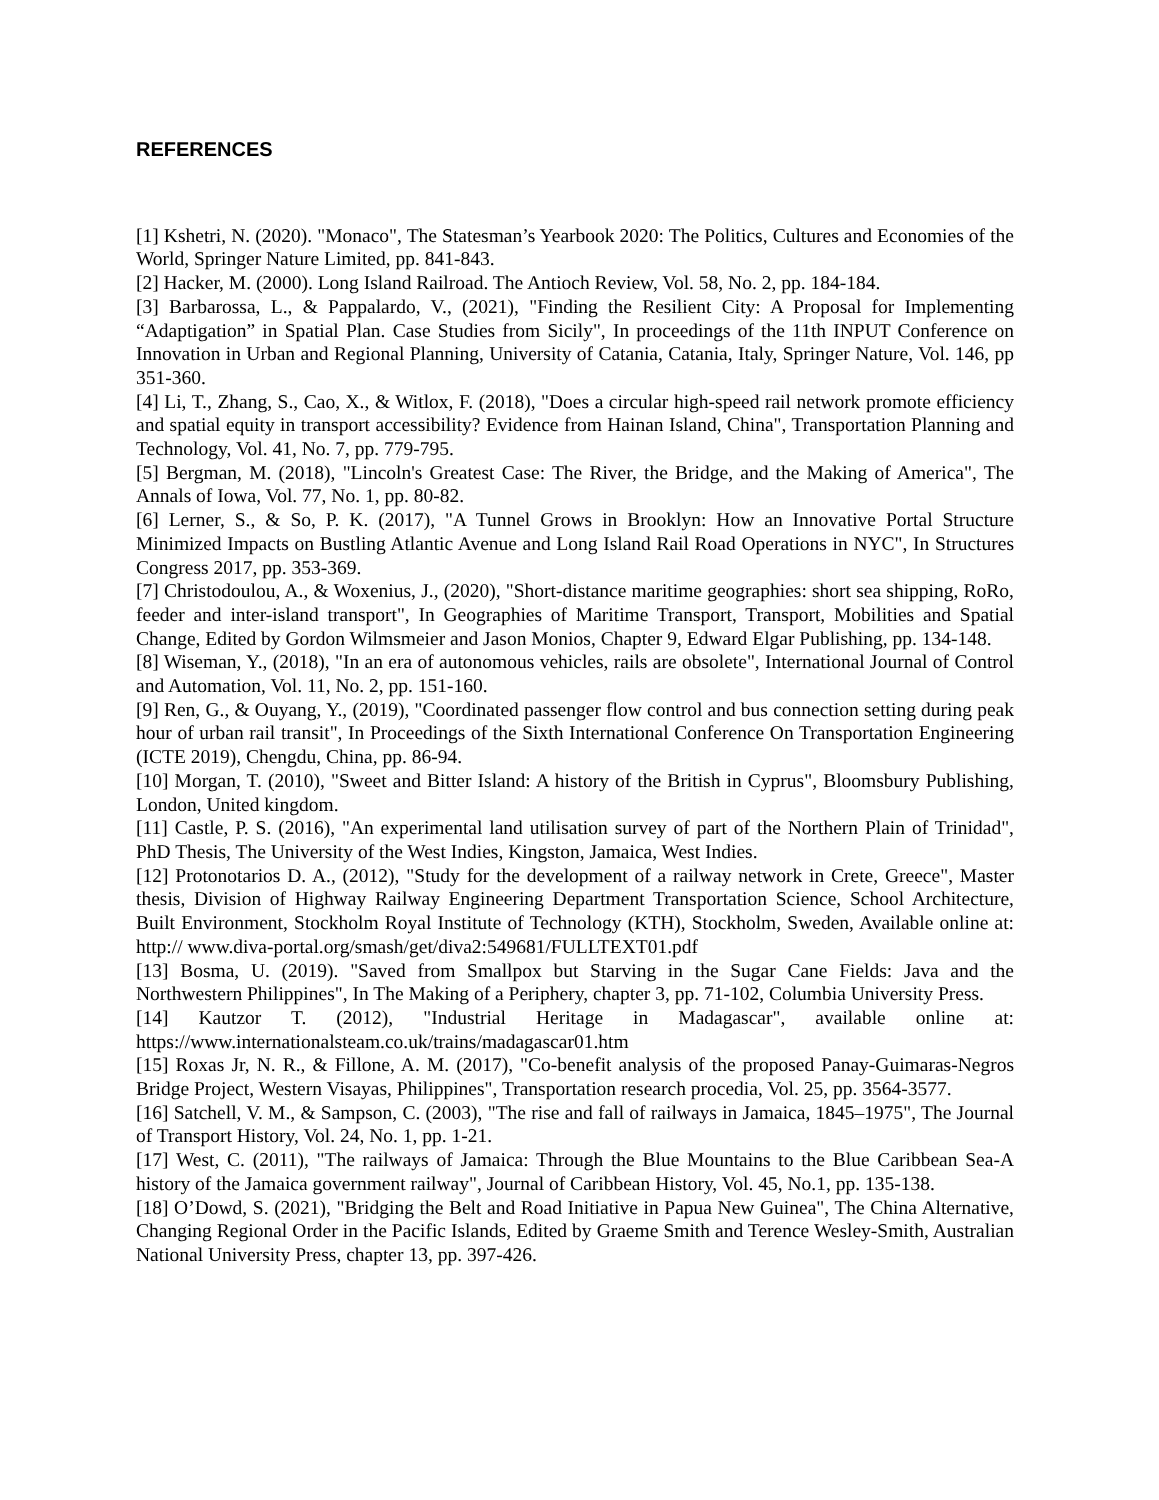REFERENCES
[1] Kshetri, N. (2020). "Monaco", The Statesman’s Yearbook 2020: The Politics, Cultures and Economies of the World, Springer Nature Limited, pp. 841-843.
[2] Hacker, M. (2000). Long Island Railroad. The Antioch Review, Vol. 58, No. 2, pp. 184-184.
[3] Barbarossa, L., & Pappalardo, V., (2021), "Finding the Resilient City: A Proposal for Implementing “Adaptigation” in Spatial Plan. Case Studies from Sicily", In proceedings of the 11th INPUT Conference on Innovation in Urban and Regional Planning, University of Catania, Catania, Italy, Springer Nature, Vol. 146, pp 351-360.
[4] Li, T., Zhang, S., Cao, X., & Witlox, F. (2018), "Does a circular high-speed rail network promote efficiency and spatial equity in transport accessibility? Evidence from Hainan Island, China", Transportation Planning and Technology, Vol. 41, No. 7, pp. 779-795.
[5] Bergman, M. (2018), "Lincoln's Greatest Case: The River, the Bridge, and the Making of America", The Annals of Iowa, Vol. 77, No. 1, pp. 80-82.
[6] Lerner, S., & So, P. K. (2017), "A Tunnel Grows in Brooklyn: How an Innovative Portal Structure Minimized Impacts on Bustling Atlantic Avenue and Long Island Rail Road Operations in NYC", In Structures Congress 2017, pp. 353-369.
[7] Christodoulou, A., & Woxenius, J., (2020), "Short-distance maritime geographies: short sea shipping, RoRo, feeder and inter-island transport", In Geographies of Maritime Transport, Transport, Mobilities and Spatial Change, Edited by Gordon Wilmsmeier and Jason Monios, Chapter 9, Edward Elgar Publishing, pp. 134-148.
[8] Wiseman, Y., (2018), "In an era of autonomous vehicles, rails are obsolete", International Journal of Control and Automation, Vol. 11, No. 2, pp. 151-160.
[9] Ren, G., & Ouyang, Y., (2019), "Coordinated passenger flow control and bus connection setting during peak hour of urban rail transit", In Proceedings of the Sixth International Conference On Transportation Engineering (ICTE 2019), Chengdu, China, pp. 86-94.
[10] Morgan, T. (2010), "Sweet and Bitter Island: A history of the British in Cyprus", Bloomsbury Publishing, London, United kingdom.
[11] Castle, P. S. (2016), "An experimental land utilisation survey of part of the Northern Plain of Trinidad", PhD Thesis, The University of the West Indies, Kingston, Jamaica, West Indies.
[12] Protonotarios D. A., (2012), "Study for the development of a railway network in Crete, Greece", Master thesis, Division of Highway Railway Engineering Department Transportation Science, School Architecture, Built Environment, Stockholm Royal Institute of Technology (KTH), Stockholm, Sweden, Available online at: http:// www.diva-portal.org/smash/get/diva2:549681/FULLTEXT01.pdf
[13] Bosma, U. (2019). "Saved from Smallpox but Starving in the Sugar Cane Fields: Java and the Northwestern Philippines", In The Making of a Periphery, chapter 3, pp. 71-102, Columbia University Press.
[14] Kautzor T. (2012), "Industrial Heritage in Madagascar", available online at: https://www.internationalsteam.co.uk/trains/madagascar01.htm
[15] Roxas Jr, N. R., & Fillone, A. M. (2017), "Co-benefit analysis of the proposed Panay-Guimaras-Negros Bridge Project, Western Visayas, Philippines", Transportation research procedia, Vol. 25, pp. 3564-3577.
[16] Satchell, V. M., & Sampson, C. (2003), "The rise and fall of railways in Jamaica, 1845–1975", The Journal of Transport History, Vol. 24, No. 1, pp. 1-21.
[17] West, C. (2011), "The railways of Jamaica: Through the Blue Mountains to the Blue Caribbean Sea-A history of the Jamaica government railway", Journal of Caribbean History, Vol. 45, No.1, pp. 135-138.
[18] O’Dowd, S. (2021), "Bridging the Belt and Road Initiative in Papua New Guinea", The China Alternative, Changing Regional Order in the Pacific Islands, Edited by Graeme Smith and Terence Wesley-Smith, Australian National University Press, chapter 13, pp. 397-426.